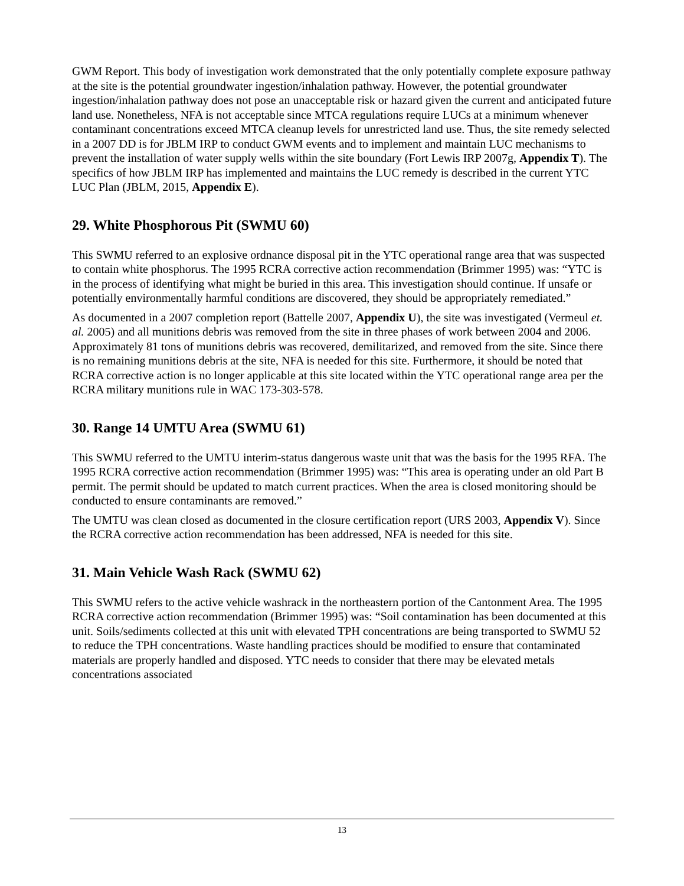GWM Report. This body of investigation work demonstrated that the only potentially complete exposure pathway at the site is the potential groundwater ingestion/inhalation pathway. However, the potential groundwater ingestion/inhalation pathway does not pose an unacceptable risk or hazard given the current and anticipated future land use. Nonetheless, NFA is not acceptable since MTCA regulations require LUCs at a minimum whenever contaminant concentrations exceed MTCA cleanup levels for unrestricted land use. Thus, the site remedy selected in a 2007 DD is for JBLM IRP to conduct GWM events and to implement and maintain LUC mechanisms to prevent the installation of water supply wells within the site boundary (Fort Lewis IRP 2007g, Appendix T). The specifics of how JBLM IRP has implemented and maintains the LUC remedy is described in the current YTC LUC Plan (JBLM, 2015, Appendix E).
29. White Phosphorous Pit (SWMU 60)
This SWMU referred to an explosive ordnance disposal pit in the YTC operational range area that was suspected to contain white phosphorus. The 1995 RCRA corrective action recommendation (Brimmer 1995) was: “YTC is in the process of identifying what might be buried in this area. This investigation should continue. If unsafe or potentially environmentally harmful conditions are discovered, they should be appropriately remediated.”
As documented in a 2007 completion report (Battelle 2007, Appendix U), the site was investigated (Vermeul et. al. 2005) and all munitions debris was removed from the site in three phases of work between 2004 and 2006. Approximately 81 tons of munitions debris was recovered, demilitarized, and removed from the site. Since there is no remaining munitions debris at the site, NFA is needed for this site. Furthermore, it should be noted that RCRA corrective action is no longer applicable at this site located within the YTC operational range area per the RCRA military munitions rule in WAC 173-303-578.
30. Range 14 UMTU Area (SWMU 61)
This SWMU referred to the UMTU interim-status dangerous waste unit that was the basis for the 1995 RFA. The 1995 RCRA corrective action recommendation (Brimmer 1995) was: “This area is operating under an old Part B permit. The permit should be updated to match current practices. When the area is closed monitoring should be conducted to ensure contaminants are removed.”
The UMTU was clean closed as documented in the closure certification report (URS 2003, Appendix V). Since the RCRA corrective action recommendation has been addressed, NFA is needed for this site.
31. Main Vehicle Wash Rack (SWMU 62)
This SWMU refers to the active vehicle washrack in the northeastern portion of the Cantonment Area. The 1995 RCRA corrective action recommendation (Brimmer 1995) was: “Soil contamination has been documented at this unit. Soils/sediments collected at this unit with elevated TPH concentrations are being transported to SWMU 52 to reduce the TPH concentrations. Waste handling practices should be modified to ensure that contaminated materials are properly handled and disposed. YTC needs to consider that there may be elevated metals concentrations associated
13